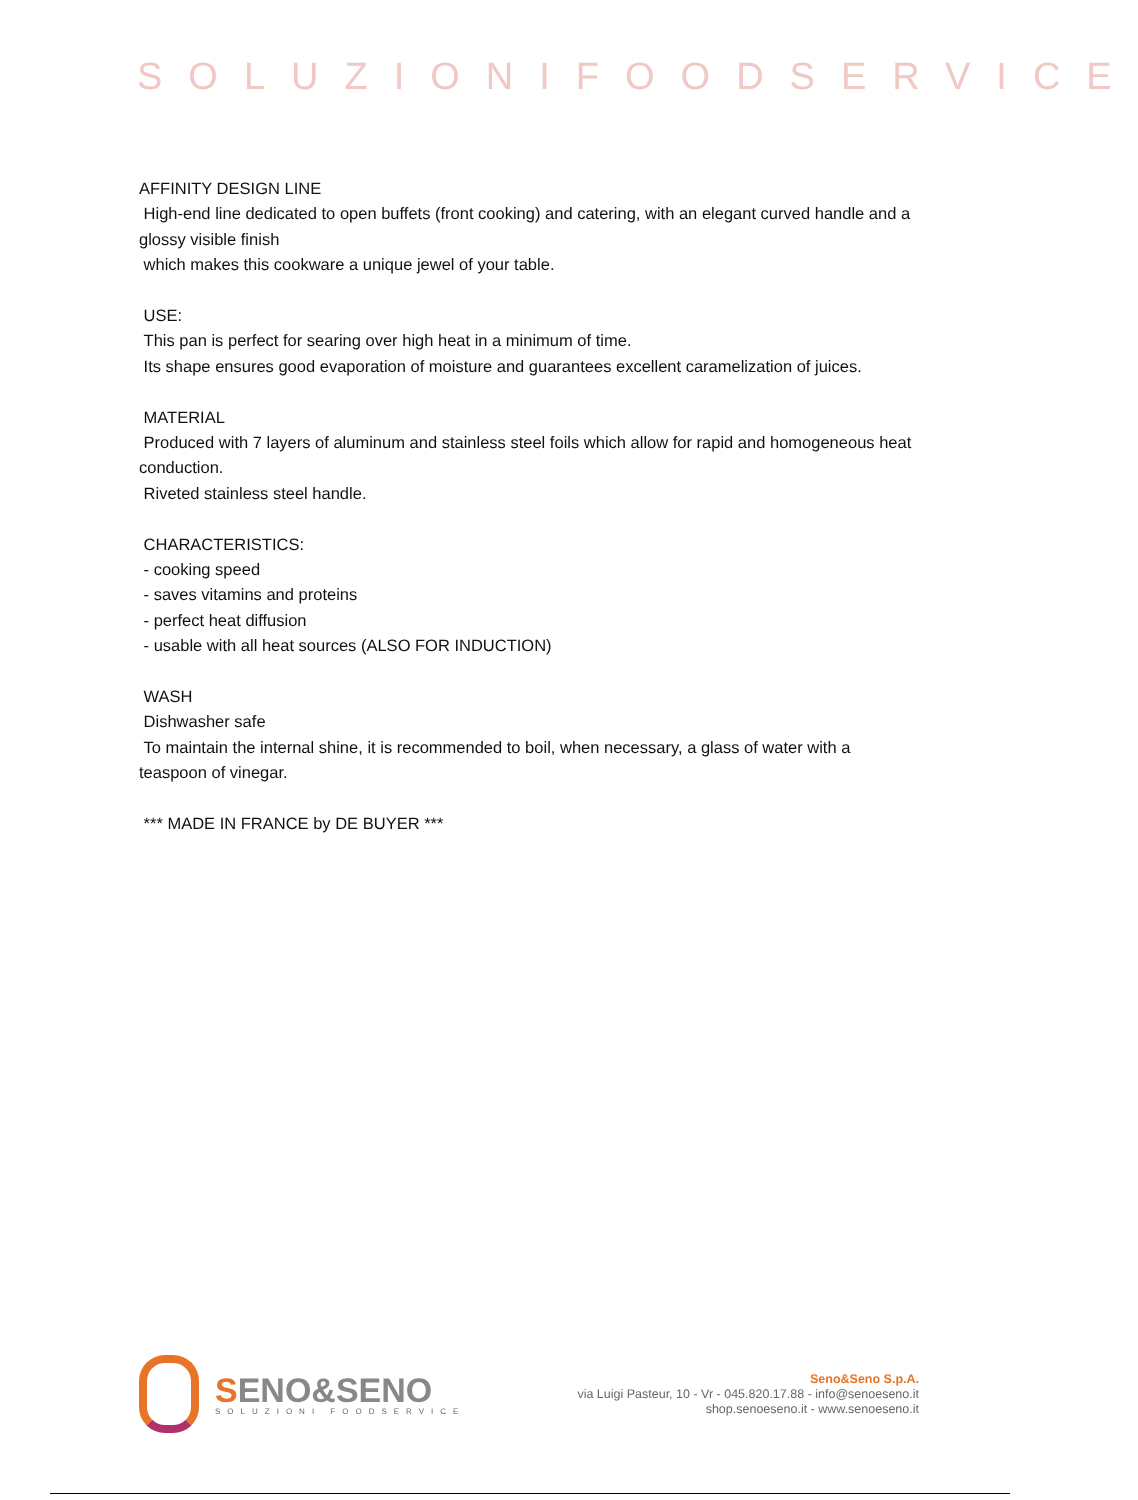SOLUZIONIFOODSERVICE
AFFINITY DESIGN LINE
High-end line dedicated to open buffets (front cooking) and catering, with an elegant curved handle and a glossy visible finish
which makes this cookware a unique jewel of your table.
USE:
This pan is perfect for searing over high heat in a minimum of time.
Its shape ensures good evaporation of moisture and guarantees excellent caramelization of juices.
MATERIAL
Produced with 7 layers of aluminum and stainless steel foils which allow for rapid and homogeneous heat conduction.
Riveted stainless steel handle.
CHARACTERISTICS:
- cooking speed
- saves vitamins and proteins
- perfect heat diffusion
- usable with all heat sources (ALSO FOR INDUCTION)
WASH
Dishwasher safe
To maintain the internal shine, it is recommended to boil, when necessary, a glass of water with a teaspoon of vinegar.
*** MADE IN FRANCE by DE BUYER ***
SENO&SENO
SOLUZIONI FOODSERVICE
Seno&Seno S.p.A.
via Luigi Pasteur, 10 - Vr - 045.820.17.88 - info@senoeseno.it
shop.senoeseno.it - www.senoeseno.it